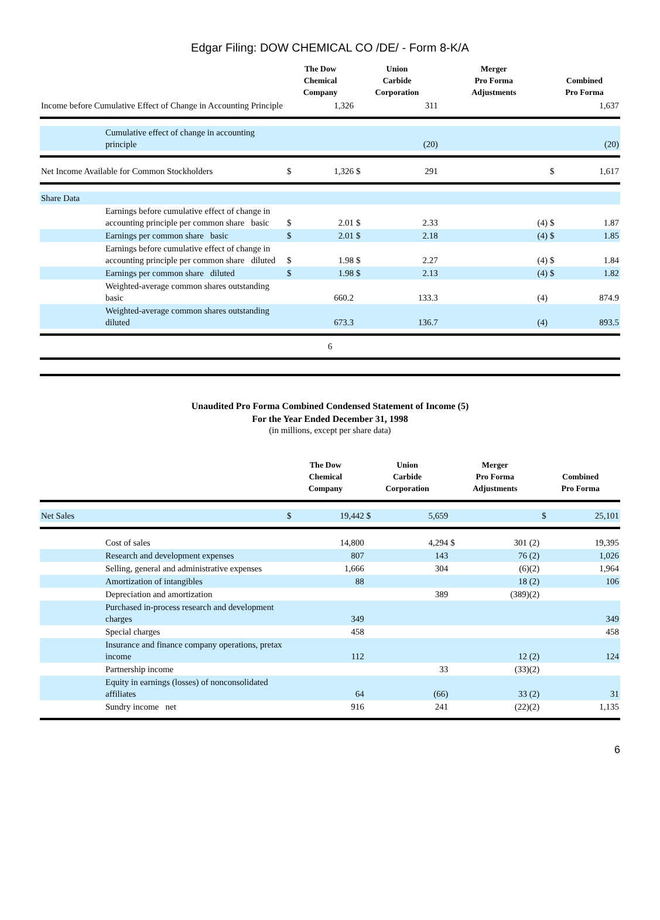Edgar Filing: DOW CHEMICAL CO /DE/ - Form 8-K/A
| | The Dow Chemical Company | | Union Carbide Corporation | | Merger Pro Forma Adjustments | Combined Pro Forma | |
| --- | --- | --- | --- | --- | --- | --- | --- |
| Income before Cumulative Effect of Change in Accounting Principle | | 1,326 | | 311 | | | 1,637 |
| Cumulative effect of change in accounting principle | | | | (20) | | | (20) |
| Net Income Available for Common Stockholders | $ | 1,326 | $ | 291 | | $ | 1,617 |
| Share Data | | | | | | | |
| Earnings before cumulative effect of change in accounting principle per common share basic | $ | 2.01 | $ | 2.33 | (4) | $ | 1.87 |
| Earnings per common share basic | $ | 2.01 | $ | 2.18 | (4) | $ | 1.85 |
| Earnings before cumulative effect of change in accounting principle per common share diluted | $ | 1.98 | $ | 2.27 | (4) | $ | 1.84 |
| Earnings per common share diluted | $ | 1.98 | $ | 2.13 | (4) | $ | 1.82 |
| Weighted-average common shares outstanding basic | | 660.2 | | 133.3 | (4) | | 874.9 |
| Weighted-average common shares outstanding diluted | | 673.3 | | 136.7 | (4) | | 893.5 |
6
Unaudited Pro Forma Combined Condensed Statement of Income (5)
For the Year Ended December 31, 1998
(in millions, except per share data)
| | The Dow Chemical Company | | Union Carbide Corporation | | Merger Pro Forma Adjustments | | Combined Pro Forma | |
| --- | --- | --- | --- | --- | --- | --- | --- | --- |
| Net Sales | $ | 19,442 | $ | 5,659 | | | $ | 25,101 |
| Cost of sales | | 14,800 | | 4,294 | $ | 301 (2) | | 19,395 |
| Research and development expenses | | 807 | | 143 | | 76 (2) | | 1,026 |
| Selling, general and administrative expenses | | 1,666 | | 304 | | (6)(2) | | 1,964 |
| Amortization of intangibles | | 88 | | | | 18 (2) | | 106 |
| Depreciation and amortization | | | | 389 | | (389)(2) | | |
| Purchased in-process research and development charges | | 349 | | | | | | 349 |
| Special charges | | 458 | | | | | | 458 |
| Insurance and finance company operations, pretax income | | 112 | | | | 12 (2) | | 124 |
| Partnership income | | | | 33 | | (33)(2) | | |
| Equity in earnings (losses) of nonconsolidated affiliates | | 64 | | (66) | | 33 (2) | | 31 |
| Sundry income net | | 916 | | 241 | | (22)(2) | | 1,135 |
6